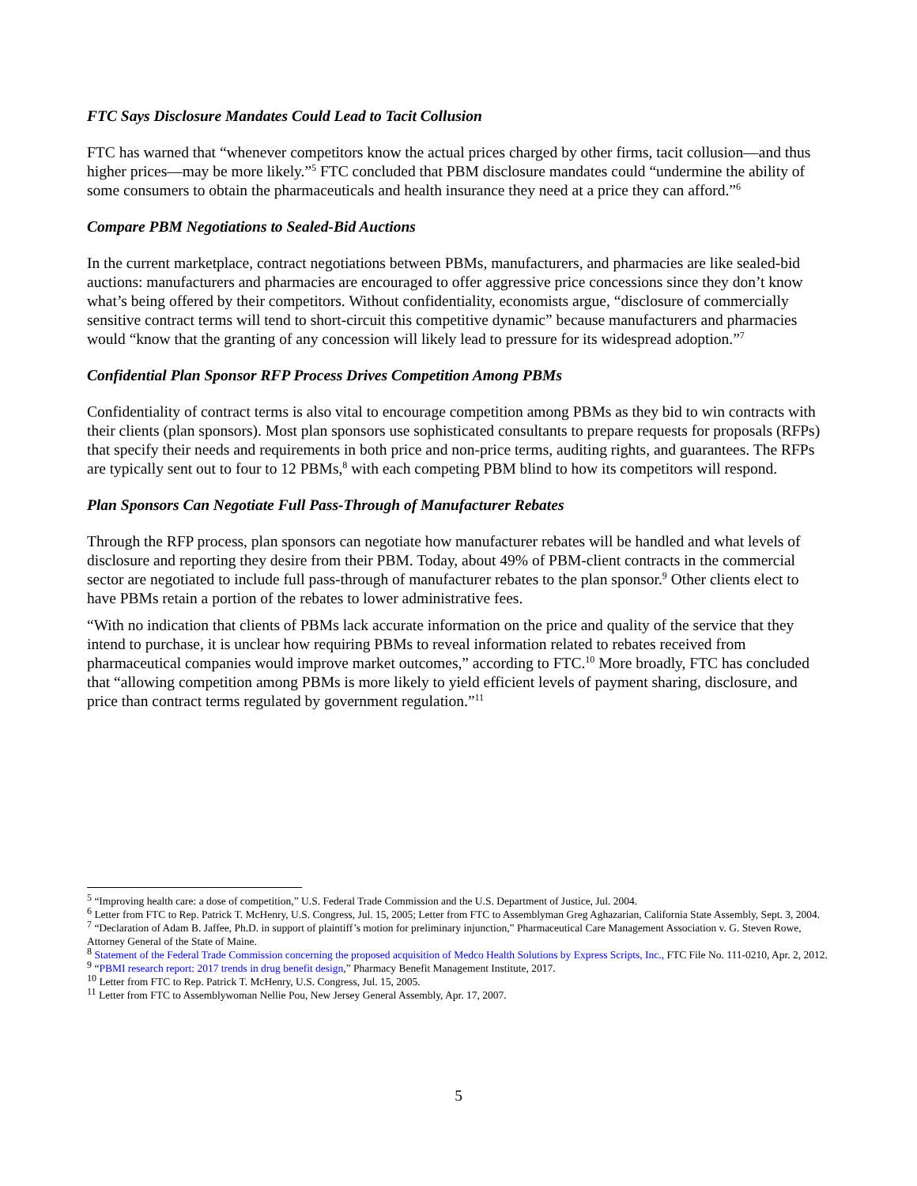FTC Says Disclosure Mandates Could Lead to Tacit Collusion
FTC has warned that “whenever competitors know the actual prices charged by other firms, tacit collusion—and thus higher prices—may be more likely.”<sup>5</sup> FTC concluded that PBM disclosure mandates could “undermine the ability of some consumers to obtain the pharmaceuticals and health insurance they need at a price they can afford.”<sup>6</sup>
Compare PBM Negotiations to Sealed-Bid Auctions
In the current marketplace, contract negotiations between PBMs, manufacturers, and pharmacies are like sealed-bid auctions: manufacturers and pharmacies are encouraged to offer aggressive price concessions since they don’t know what’s being offered by their competitors. Without confidentiality, economists argue, “disclosure of commercially sensitive contract terms will tend to short-circuit this competitive dynamic” because manufacturers and pharmacies would “know that the granting of any concession will likely lead to pressure for its widespread adoption.”<sup>7</sup>
Confidential Plan Sponsor RFP Process Drives Competition Among PBMs
Confidentiality of contract terms is also vital to encourage competition among PBMs as they bid to win contracts with their clients (plan sponsors). Most plan sponsors use sophisticated consultants to prepare requests for proposals (RFPs) that specify their needs and requirements in both price and non-price terms, auditing rights, and guarantees. The RFPs are typically sent out to four to 12 PBMs,<sup>8</sup> with each competing PBM blind to how its competitors will respond.
Plan Sponsors Can Negotiate Full Pass-Through of Manufacturer Rebates
Through the RFP process, plan sponsors can negotiate how manufacturer rebates will be handled and what levels of disclosure and reporting they desire from their PBM. Today, about 49% of PBM-client contracts in the commercial sector are negotiated to include full pass-through of manufacturer rebates to the plan sponsor.<sup>9</sup> Other clients elect to have PBMs retain a portion of the rebates to lower administrative fees.
“With no indication that clients of PBMs lack accurate information on the price and quality of the service that they intend to purchase, it is unclear how requiring PBMs to reveal information related to rebates received from pharmaceutical companies would improve market outcomes,” according to FTC.<sup>10</sup> More broadly, FTC has concluded that “allowing competition among PBMs is more likely to yield efficient levels of payment sharing, disclosure, and price than contract terms regulated by government regulation.”<sup>11</sup>
<sup>5</sup> “Improving health care: a dose of competition,” U.S. Federal Trade Commission and the U.S. Department of Justice, Jul. 2004.
<sup>6</sup> Letter from FTC to Rep. Patrick T. McHenry, U.S. Congress, Jul. 15, 2005; Letter from FTC to Assemblyman Greg Aghazarian, California State Assembly, Sept. 3, 2004.
<sup>7</sup> “Declaration of Adam B. Jaffee, Ph.D. in support of plaintiff’s motion for preliminary injunction,” Pharmaceutical Care Management Association v. G. Steven Rowe, Attorney General of the State of Maine.
<sup>8</sup> Statement of the Federal Trade Commission concerning the proposed acquisition of Medco Health Solutions by Express Scripts, Inc., FTC File No. 111-0210, Apr. 2, 2012.
<sup>9</sup> “PBMI research report: 2017 trends in drug benefit design,” Pharmacy Benefit Management Institute, 2017.
<sup>10</sup> Letter from FTC to Rep. Patrick T. McHenry, U.S. Congress, Jul. 15, 2005.
<sup>11</sup> Letter from FTC to Assemblywoman Nellie Pou, New Jersey General Assembly, Apr. 17, 2007.
5